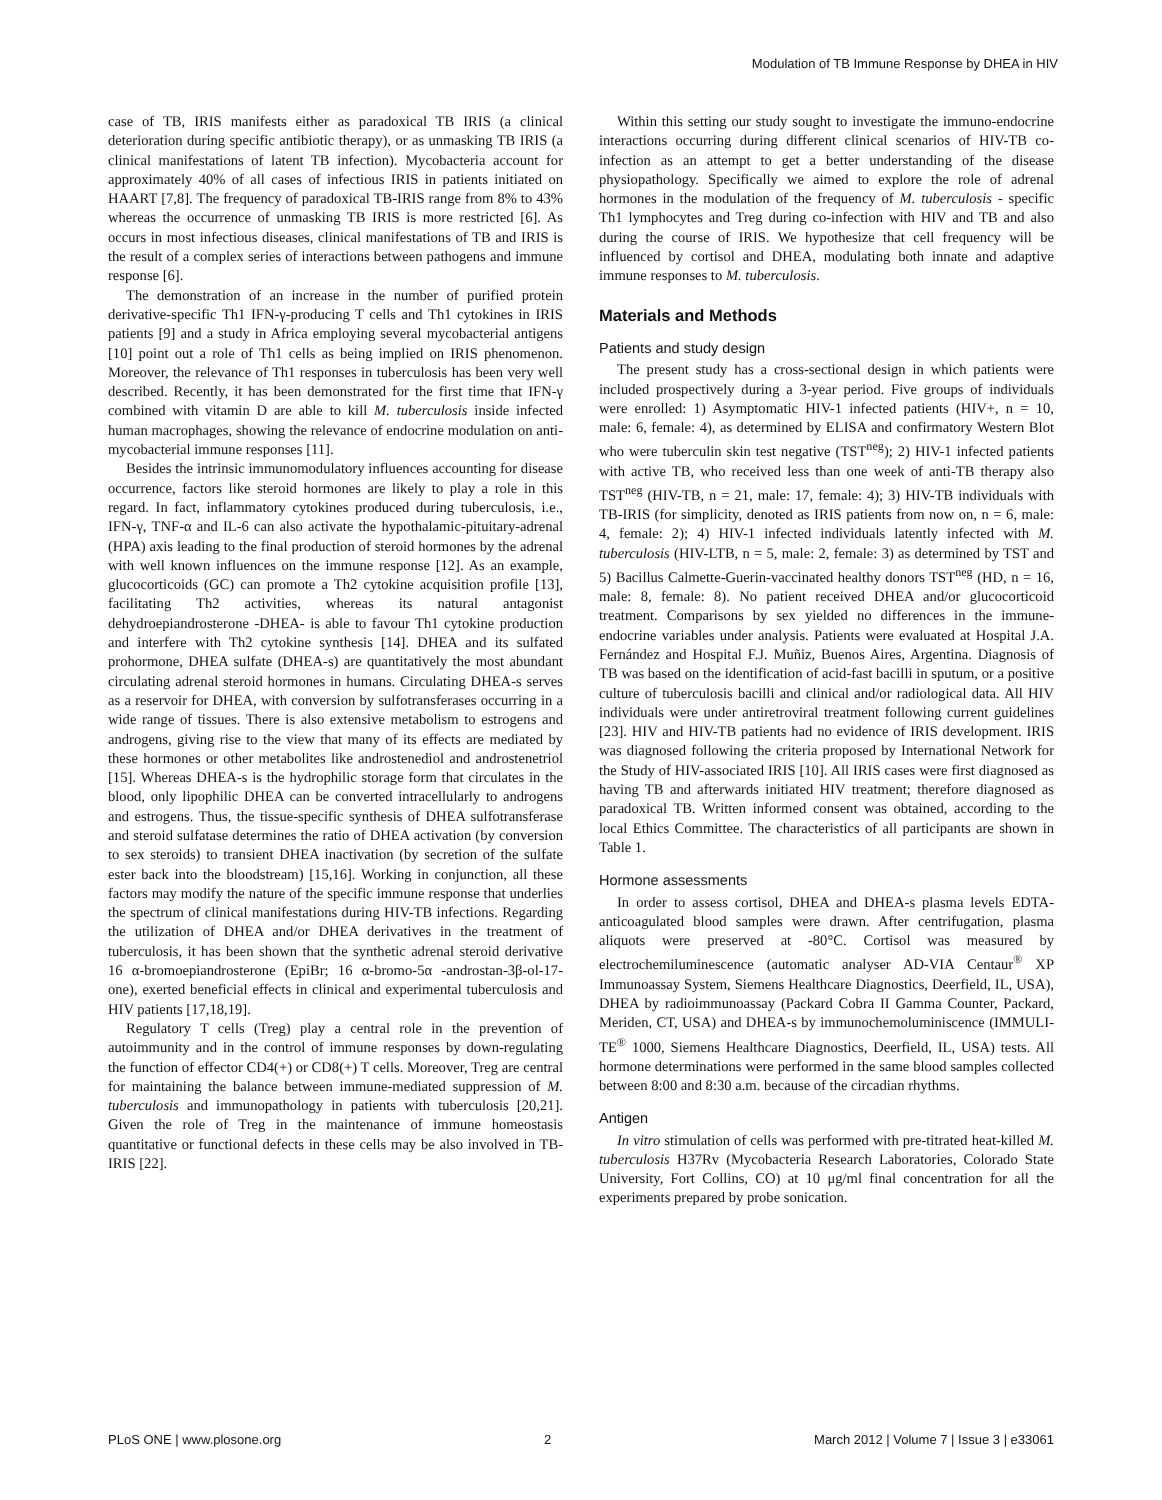Modulation of TB Immune Response by DHEA in HIV
case of TB, IRIS manifests either as paradoxical TB IRIS (a clinical deterioration during specific antibiotic therapy), or as unmasking TB IRIS (a clinical manifestations of latent TB infection). Mycobacteria account for approximately 40% of all cases of infectious IRIS in patients initiated on HAART [7,8]. The frequency of paradoxical TB-IRIS range from 8% to 43% whereas the occurrence of unmasking TB IRIS is more restricted [6]. As occurs in most infectious diseases, clinical manifestations of TB and IRIS is the result of a complex series of interactions between pathogens and immune response [6].
The demonstration of an increase in the number of purified protein derivative-specific Th1 IFN-γ-producing T cells and Th1 cytokines in IRIS patients [9] and a study in Africa employing several mycobacterial antigens [10] point out a role of Th1 cells as being implied on IRIS phenomenon. Moreover, the relevance of Th1 responses in tuberculosis has been very well described. Recently, it has been demonstrated for the first time that IFN-γ combined with vitamin D are able to kill M. tuberculosis inside infected human macrophages, showing the relevance of endocrine modulation on anti-mycobacterial immune responses [11].
Besides the intrinsic immunomodulatory influences accounting for disease occurrence, factors like steroid hormones are likely to play a role in this regard. In fact, inflammatory cytokines produced during tuberculosis, i.e., IFN-γ, TNF-α and IL-6 can also activate the hypothalamic-pituitary-adrenal (HPA) axis leading to the final production of steroid hormones by the adrenal with well known influences on the immune response [12]. As an example, glucocorticoids (GC) can promote a Th2 cytokine acquisition profile [13], facilitating Th2 activities, whereas its natural antagonist dehydroepiandrosterone -DHEA- is able to favour Th1 cytokine production and interfere with Th2 cytokine synthesis [14]. DHEA and its sulfated prohormone, DHEA sulfate (DHEA-s) are quantitatively the most abundant circulating adrenal steroid hormones in humans. Circulating DHEA-s serves as a reservoir for DHEA, with conversion by sulfotransferases occurring in a wide range of tissues. There is also extensive metabolism to estrogens and androgens, giving rise to the view that many of its effects are mediated by these hormones or other metabolites like androstenediol and androstenetriol [15]. Whereas DHEA-s is the hydrophilic storage form that circulates in the blood, only lipophilic DHEA can be converted intracellularly to androgens and estrogens. Thus, the tissue-specific synthesis of DHEA sulfotransferase and steroid sulfatase determines the ratio of DHEA activation (by conversion to sex steroids) to transient DHEA inactivation (by secretion of the sulfate ester back into the bloodstream) [15,16]. Working in conjunction, all these factors may modify the nature of the specific immune response that underlies the spectrum of clinical manifestations during HIV-TB infections. Regarding the utilization of DHEA and/or DHEA derivatives in the treatment of tuberculosis, it has been shown that the synthetic adrenal steroid derivative 16 α-bromoepiandrosterone (EpiBr; 16 α-bromo-5α -androstan-3β-ol-17-one), exerted beneficial effects in clinical and experimental tuberculosis and HIV patients [17,18,19].
Regulatory T cells (Treg) play a central role in the prevention of autoimmunity and in the control of immune responses by down-regulating the function of effector CD4(+) or CD8(+) T cells. Moreover, Treg are central for maintaining the balance between immune-mediated suppression of M. tuberculosis and immunopathology in patients with tuberculosis [20,21]. Given the role of Treg in the maintenance of immune homeostasis quantitative or functional defects in these cells may be also involved in TB-IRIS [22].
Within this setting our study sought to investigate the immuno-endocrine interactions occurring during different clinical scenarios of HIV-TB co-infection as an attempt to get a better understanding of the disease physiopathology. Specifically we aimed to explore the role of adrenal hormones in the modulation of the frequency of M. tuberculosis - specific Th1 lymphocytes and Treg during co-infection with HIV and TB and also during the course of IRIS. We hypothesize that cell frequency will be influenced by cortisol and DHEA, modulating both innate and adaptive immune responses to M. tuberculosis.
Materials and Methods
Patients and study design
The present study has a cross-sectional design in which patients were included prospectively during a 3-year period. Five groups of individuals were enrolled: 1) Asymptomatic HIV-1 infected patients (HIV+, n = 10, male: 6, female: 4), as determined by ELISA and confirmatory Western Blot who were tuberculin skin test negative (TST<sup>neg</sup>); 2) HIV-1 infected patients with active TB, who received less than one week of anti-TB therapy also TST<sup>neg</sup> (HIV-TB, n = 21, male: 17, female: 4); 3) HIV-TB individuals with TB-IRIS (for simplicity, denoted as IRIS patients from now on, n = 6, male: 4, female: 2); 4) HIV-1 infected individuals latently infected with M. tuberculosis (HIV-LTB, n = 5, male: 2, female: 3) as determined by TST and 5) Bacillus Calmette-Guerin-vaccinated healthy donors TST<sup>neg</sup> (HD, n = 16, male: 8, female: 8). No patient received DHEA and/or glucocorticoid treatment. Comparisons by sex yielded no differences in the immune-endocrine variables under analysis. Patients were evaluated at Hospital J.A. Fernández and Hospital F.J. Muñiz, Buenos Aires, Argentina. Diagnosis of TB was based on the identification of acid-fast bacilli in sputum, or a positive culture of tuberculosis bacilli and clinical and/or radiological data. All HIV individuals were under antiretroviral treatment following current guidelines [23]. HIV and HIV-TB patients had no evidence of IRIS development. IRIS was diagnosed following the criteria proposed by International Network for the Study of HIV-associated IRIS [10]. All IRIS cases were first diagnosed as having TB and afterwards initiated HIV treatment; therefore diagnosed as paradoxical TB. Written informed consent was obtained, according to the local Ethics Committee. The characteristics of all participants are shown in Table 1.
Hormone assessments
In order to assess cortisol, DHEA and DHEA-s plasma levels EDTA-anticoagulated blood samples were drawn. After centrifugation, plasma aliquots were preserved at -80°C. Cortisol was measured by electrochemiluminescence (automatic analyser AD-VIA Centaur<sup>®</sup> XP Immunoassay System, Siemens Healthcare Diagnostics, Deerfield, IL, USA), DHEA by radioimmunoassay (Packard Cobra II Gamma Counter, Packard, Meriden, CT, USA) and DHEA-s by immunochemoluminiscence (IMMULI-TE<sup>®</sup> 1000, Siemens Healthcare Diagnostics, Deerfield, IL, USA) tests. All hormone determinations were performed in the same blood samples collected between 8:00 and 8:30 a.m. because of the circadian rhythms.
Antigen
In vitro stimulation of cells was performed with pre-titrated heat-killed M. tuberculosis H37Rv (Mycobacteria Research Laboratories, Colorado State University, Fort Collins, CO) at 10 μg/ml final concentration for all the experiments prepared by probe sonication.
PLoS ONE | www.plosone.org 2 March 2012 | Volume 7 | Issue 3 | e33061